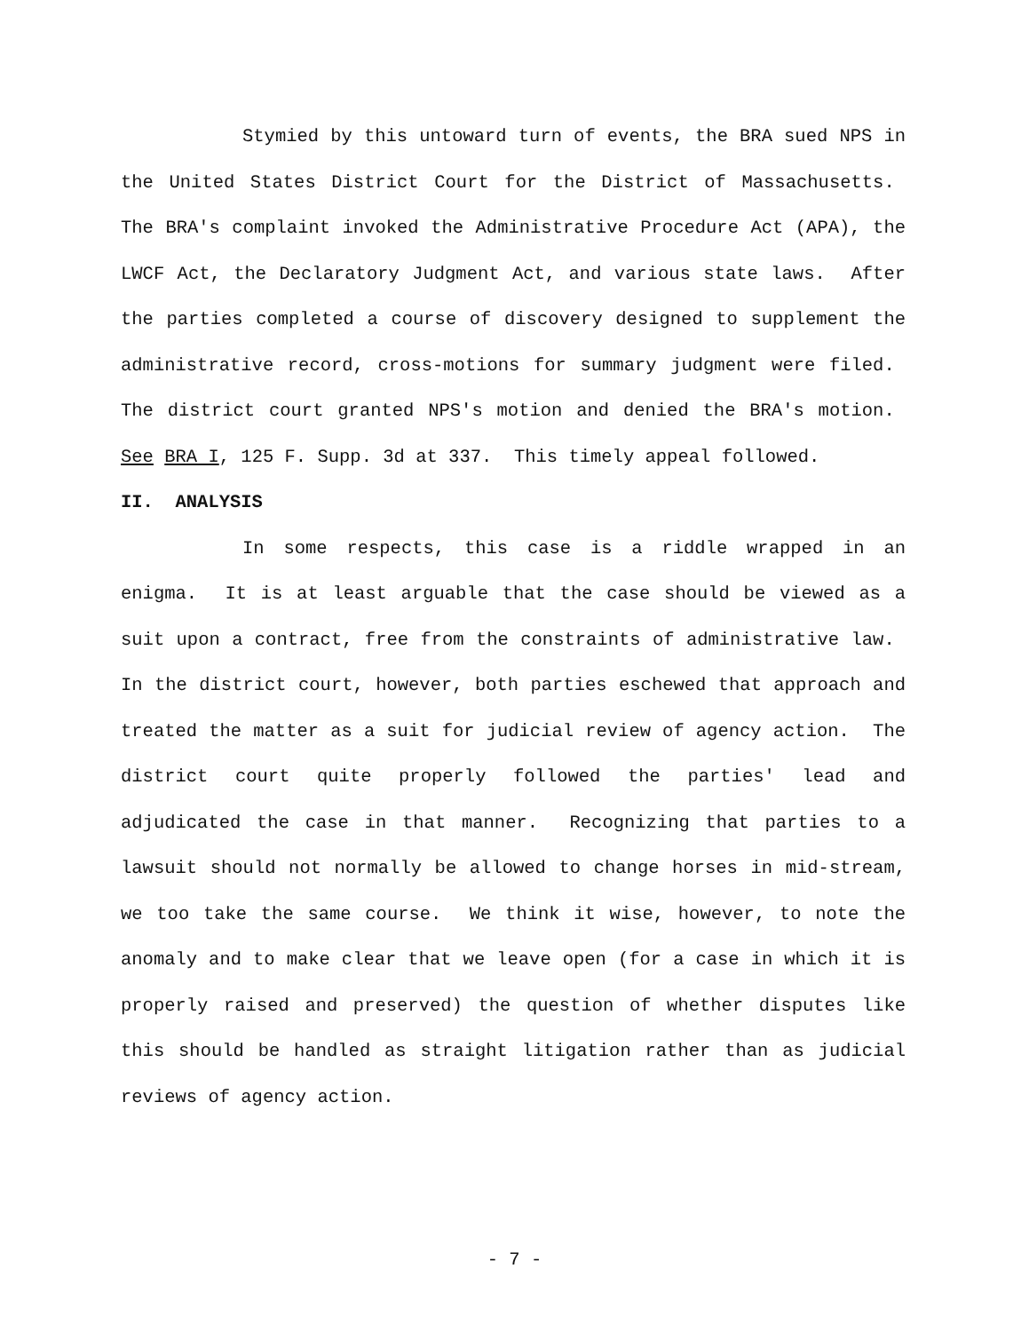Stymied by this untoward turn of events, the BRA sued NPS in the United States District Court for the District of Massachusetts. The BRA's complaint invoked the Administrative Procedure Act (APA), the LWCF Act, the Declaratory Judgment Act, and various state laws. After the parties completed a course of discovery designed to supplement the administrative record, cross-motions for summary judgment were filed. The district court granted NPS's motion and denied the BRA's motion. See BRA I, 125 F. Supp. 3d at 337. This timely appeal followed.
II. ANALYSIS
In some respects, this case is a riddle wrapped in an enigma. It is at least arguable that the case should be viewed as a suit upon a contract, free from the constraints of administrative law. In the district court, however, both parties eschewed that approach and treated the matter as a suit for judicial review of agency action. The district court quite properly followed the parties' lead and adjudicated the case in that manner. Recognizing that parties to a lawsuit should not normally be allowed to change horses in mid-stream, we too take the same course. We think it wise, however, to note the anomaly and to make clear that we leave open (for a case in which it is properly raised and preserved) the question of whether disputes like this should be handled as straight litigation rather than as judicial reviews of agency action.
- 7 -